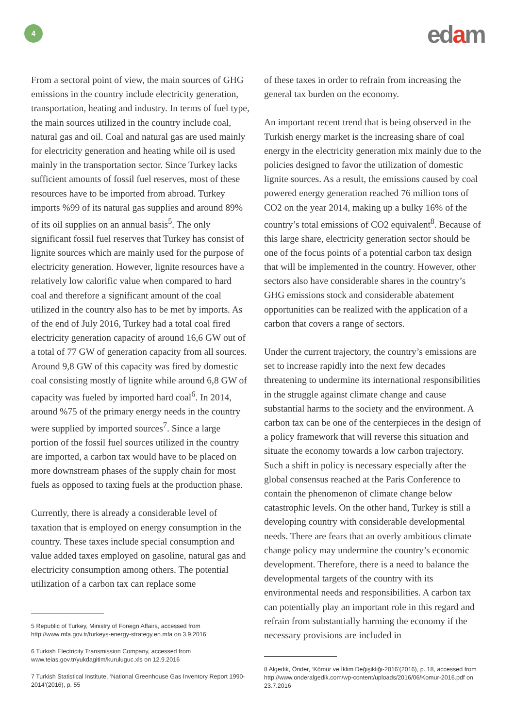4 edam
From a sectoral point of view, the main sources of GHG emissions in the country include electricity generation, transportation, heating and industry. In terms of fuel type, the main sources utilized in the country include coal, natural gas and oil. Coal and natural gas are used mainly for electricity generation and heating while oil is used mainly in the transportation sector. Since Turkey lacks sufficient amounts of fossil fuel reserves, most of these resources have to be imported from abroad. Turkey imports %99 of its natural gas supplies and around 89% of its oil supplies on an annual basis<sup>5</sup>. The only significant fossil fuel reserves that Turkey has consist of lignite sources which are mainly used for the purpose of electricity generation. However, lignite resources have a relatively low calorific value when compared to hard coal and therefore a significant amount of the coal utilized in the country also has to be met by imports. As of the end of July 2016, Turkey had a total coal fired electricity generation capacity of around 16,6 GW out of a total of 77 GW of generation capacity from all sources. Around 9,8 GW of this capacity was fired by domestic coal consisting mostly of lignite while around 6,8 GW of capacity was fueled by imported hard coal<sup>6</sup>. In 2014, around %75 of the primary energy needs in the country were supplied by imported sources<sup>7</sup>. Since a large portion of the fossil fuel sources utilized in the country are imported, a carbon tax would have to be placed on more downstream phases of the supply chain for most fuels as opposed to taxing fuels at the production phase.
Currently, there is already a considerable level of taxation that is employed on energy consumption in the country. These taxes include special consumption and value added taxes employed on gasoline, natural gas and electricity consumption among others. The potential utilization of a carbon tax can replace some
5 Republic of Turkey, Ministry of Foreign Affairs, accessed from http://www.mfa.gov.tr/turkeys-energy-strategy.en.mfa on 3.9.2016
6 Turkish Electricity Transmission Company, accessed from www.teias.gov.tr/yukdagitim/kuruluguc.xls on 12.9.2016
7 Turkish Statistical Institute, ‘National Greenhouse Gas Inventory Report 1990-2014’(2016), p. 55
of these taxes in order to refrain from increasing the general tax burden on the economy.
An important recent trend that is being observed in the Turkish energy market is the increasing share of coal energy in the electricity generation mix mainly due to the policies designed to favor the utilization of domestic lignite sources. As a result, the emissions caused by coal powered energy generation reached 76 million tons of CO2 on the year 2014, making up a bulky 16% of the country’s total emissions of CO2 equivalent<sup>8</sup>. Because of this large share, electricity generation sector should be one of the focus points of a potential carbon tax design that will be implemented in the country. However, other sectors also have considerable shares in the country’s GHG emissions stock and considerable abatement opportunities can be realized with the application of a carbon that covers a range of sectors.
Under the current trajectory, the country’s emissions are set to increase rapidly into the next few decades threatening to undermine its international responsibilities in the struggle against climate change and cause substantial harms to the society and the environment. A carbon tax can be one of the centerpieces in the design of a policy framework that will reverse this situation and situate the economy towards a low carbon trajectory. Such a shift in policy is necessary especially after the global consensus reached at the Paris Conference to contain the phenomenon of climate change below catastrophic levels. On the other hand, Turkey is still a developing country with considerable developmental needs. There are fears that an overly ambitious climate change policy may undermine the country’s economic development. Therefore, there is a need to balance the developmental targets of the country with its environmental needs and responsibilities. A carbon tax can potentially play an important role in this regard and refrain from substantially harming the economy if the necessary provisions are included in
8 Algedik, Önder, ‘Kömür ve İklim Değişikliği-2016’(2016), p. 18, accessed from http://www.onderalgedik.com/wp-content/uploads/2016/06/Komur-2016.pdf on 23.7.2016